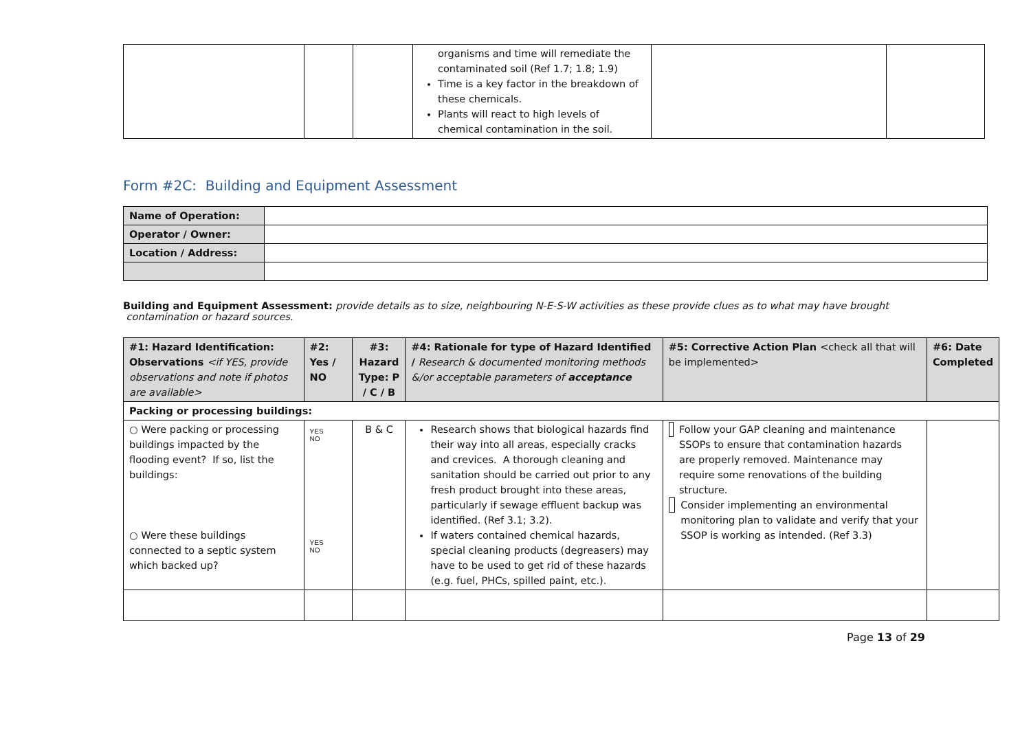| | | | organisms and time will remediate the contaminated soil (Ref 1.7; 1.8; 1.9) Time is a key factor in the breakdown of these chemicals. Plants will react to high levels of chemical contamination in the soil. | | |
Form #2C: Building and Equipment Assessment
| Name of Operation: | |
| Operator / Owner: | |
| Location / Address: | |
Building and Equipment Assessment: provide details as to size, neighbouring N-E-S-W activities as these provide clues as to what may have brought
contamination or hazard sources.
| #1: Hazard Identification: Observations <if YES, provide observations and note if photos are available> | #2: Yes / NO | #3: Hazard Type: P / C / B | #4: Rationale for type of Hazard Identified / Research & documented monitoring methods &/or acceptable parameters of acceptance | #5: Corrective Action Plan <check all that will be implemented> | #6: Date Completed |
| --- | --- | --- | --- | --- | --- |
| Packing or processing buildings: | | | | | |
| ○ Were packing or processing buildings impacted by the flooding event? If so, list the buildings: ○ Were these buildings connected to a septic system which backed up? | YES NO YES NO | B & C | Research shows that biological hazards find their way into all areas, especially cracks and crevices. A thorough cleaning and sanitation should be carried out prior to any fresh product brought into these areas, particularly if sewage effluent backup was identified. (Ref 3.1; 3.2). If waters contained chemical hazards, special cleaning products (degreasers) may have to be used to get rid of these hazards (e.g. fuel, PHCs, spilled paint, etc.). | Follow your GAP cleaning and maintenance SSOPs to ensure that contamination hazards are properly removed. Maintenance may require some renovations of the building structure. Consider implementing an environmental monitoring plan to validate and verify that your SSOP is working as intended. (Ref 3.3) | |
Page 13 of 29